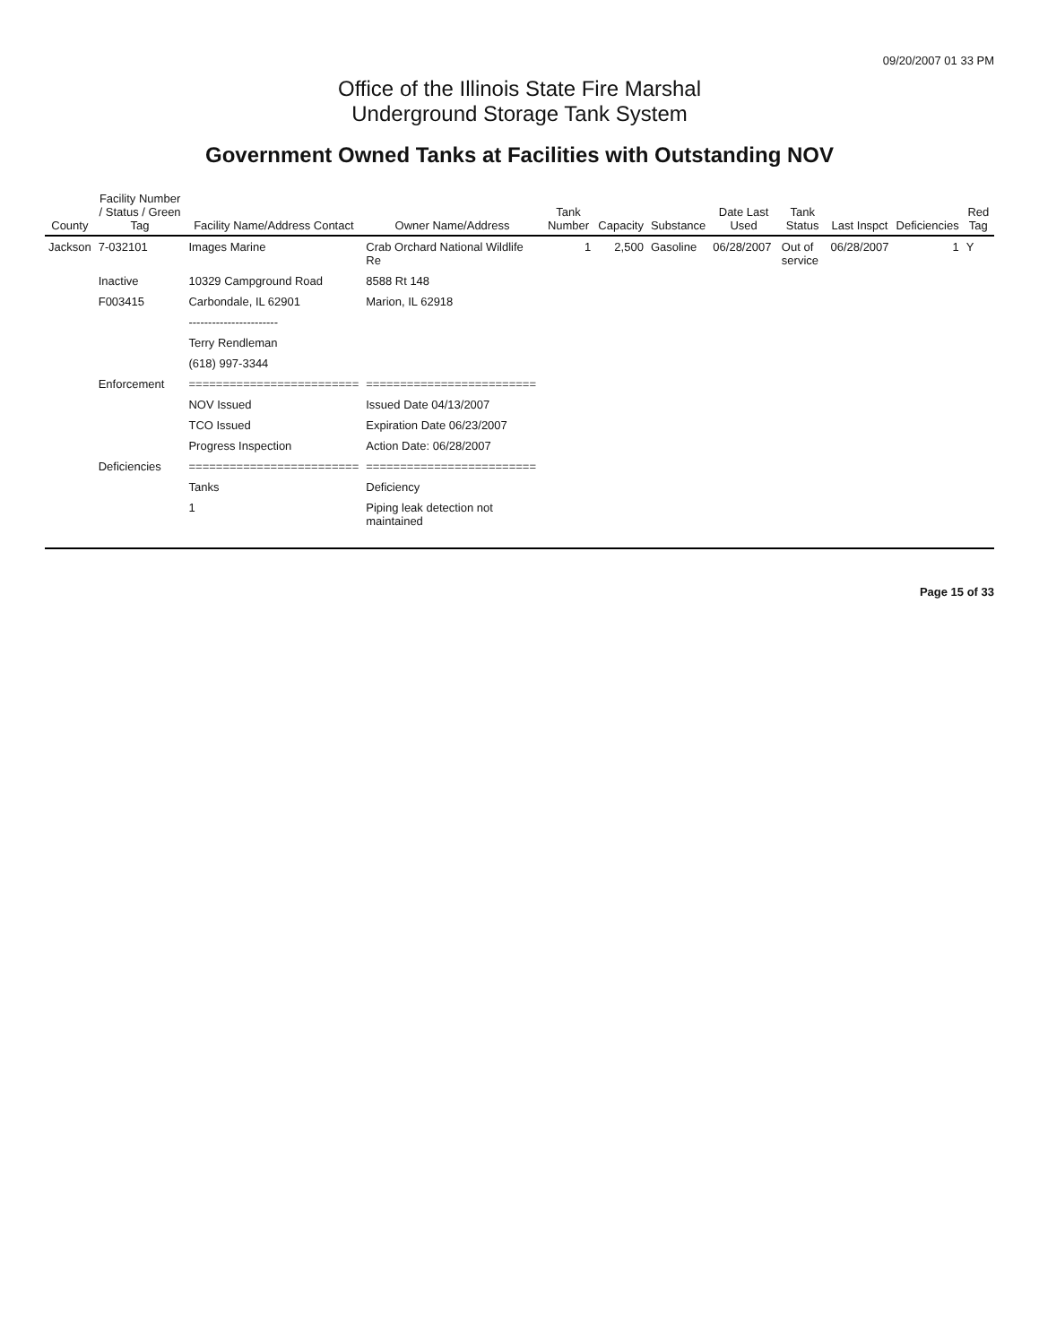09/20/2007 01 33 PM
Office of the Illinois State Fire Marshal
Underground Storage Tank System
Government Owned Tanks at Facilities with Outstanding NOV
| County | Facility Number / Status / Green Tag | Facility Name/Address Contact | Owner Name/Address | Tank Number | Capacity | Substance | Date Last Used | Tank Status | Last Inspct | Deficiencies | Red Tag |
| --- | --- | --- | --- | --- | --- | --- | --- | --- | --- | --- | --- |
| Jackson | 7-032101 | Images Marine | Crab Orchard National Wildlife Re | 1 | 2,500 | Gasoline | 06/28/2007 | Out of service | 06/28/2007 | 1 | Y |
| | Inactive | 10329 Campground Road | 8588 Rt 148 | | | | | | | | |
| | F003415 | Carbondale, IL 62901 | Marion, IL 62918 | | | | | | | | |
| | | ----------------------- | | | | | | | | | |
| | | Terry Rendleman | | | | | | | | | |
| | | (618) 997-3344 | | | | | | | | | |
| | Enforcement | ========================= | ========================= | | | | | | | | |
| | | NOV Issued | Issued Date 04/13/2007 | | | | | | | | |
| | | TCO Issued | Expiration Date 06/23/2007 | | | | | | | | |
| | | Progress Inspection | Action Date: 06/28/2007 | | | | | | | | |
| | Deficiencies | ========================= | ========================= | | | | | | | | |
| | | Tanks | Deficiency | | | | | | | | |
| | | 1 | Piping leak detection not maintained | | | | | | | | |
Page 15 of 33